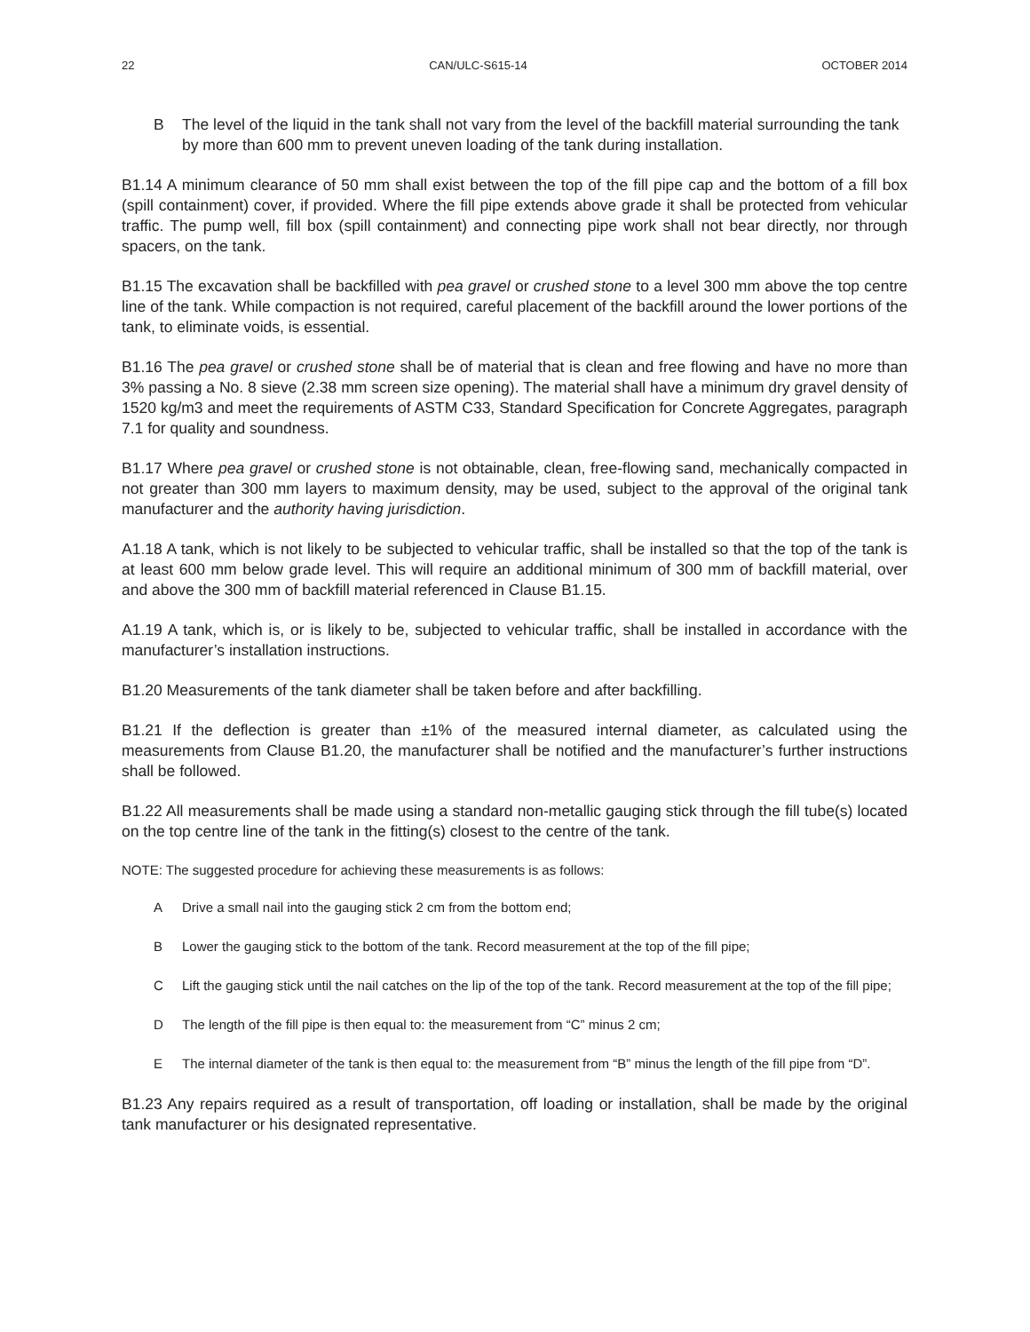22 CAN/ULC-S615-14 OCTOBER 2014
B The level of the liquid in the tank shall not vary from the level of the backfill material surrounding the tank by more than 600 mm to prevent uneven loading of the tank during installation.
B1.14 A minimum clearance of 50 mm shall exist between the top of the fill pipe cap and the bottom of a fill box (spill containment) cover, if provided. Where the fill pipe extends above grade it shall be protected from vehicular traffic. The pump well, fill box (spill containment) and connecting pipe work shall not bear directly, nor through spacers, on the tank.
B1.15 The excavation shall be backfilled with pea gravel or crushed stone to a level 300 mm above the top centre line of the tank. While compaction is not required, careful placement of the backfill around the lower portions of the tank, to eliminate voids, is essential.
B1.16 The pea gravel or crushed stone shall be of material that is clean and free flowing and have no more than 3% passing a No. 8 sieve (2.38 mm screen size opening). The material shall have a minimum dry gravel density of 1520 kg/m3 and meet the requirements of ASTM C33, Standard Specification for Concrete Aggregates, paragraph 7.1 for quality and soundness.
B1.17 Where pea gravel or crushed stone is not obtainable, clean, free-flowing sand, mechanically compacted in not greater than 300 mm layers to maximum density, may be used, subject to the approval of the original tank manufacturer and the authority having jurisdiction.
A1.18 A tank, which is not likely to be subjected to vehicular traffic, shall be installed so that the top of the tank is at least 600 mm below grade level. This will require an additional minimum of 300 mm of backfill material, over and above the 300 mm of backfill material referenced in Clause B1.15.
A1.19 A tank, which is, or is likely to be, subjected to vehicular traffic, shall be installed in accordance with the manufacturer’s installation instructions.
B1.20 Measurements of the tank diameter shall be taken before and after backfilling.
B1.21 If the deflection is greater than ±1% of the measured internal diameter, as calculated using the measurements from Clause B1.20, the manufacturer shall be notified and the manufacturer’s further instructions shall be followed.
B1.22 All measurements shall be made using a standard non-metallic gauging stick through the fill tube(s) located on the top centre line of the tank in the fitting(s) closest to the centre of the tank.
NOTE: The suggested procedure for achieving these measurements is as follows:
A Drive a small nail into the gauging stick 2 cm from the bottom end;
B Lower the gauging stick to the bottom of the tank. Record measurement at the top of the fill pipe;
C Lift the gauging stick until the nail catches on the lip of the top of the tank. Record measurement at the top of the fill pipe;
D The length of the fill pipe is then equal to: the measurement from “C” minus 2 cm;
E The internal diameter of the tank is then equal to: the measurement from “B” minus the length of the fill pipe from “D”.
B1.23 Any repairs required as a result of transportation, off loading or installation, shall be made by the original tank manufacturer or his designated representative.